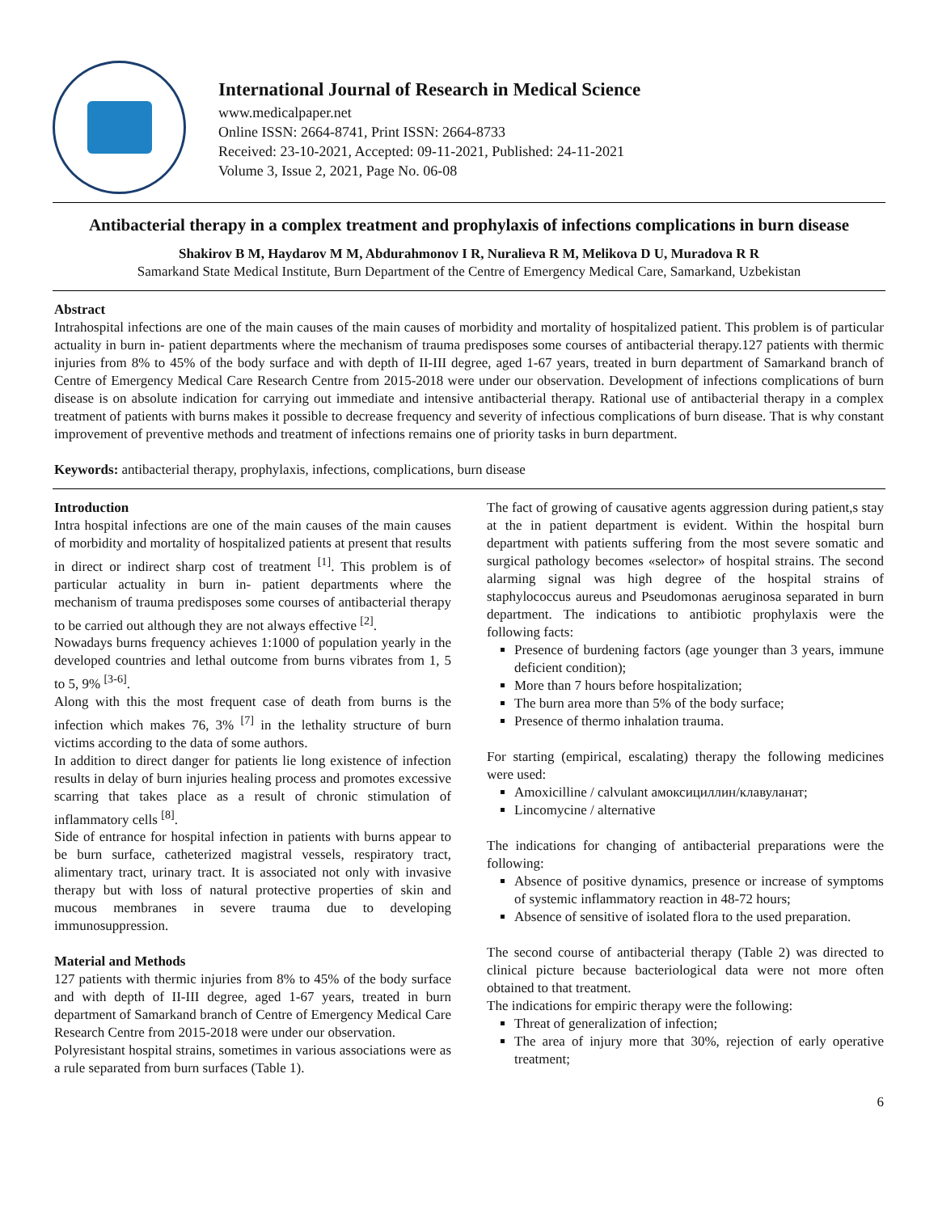International Journal of Research in Medical Science
www.medicalpaper.net
Online ISSN: 2664-8741, Print ISSN: 2664-8733
Received: 23-10-2021, Accepted: 09-11-2021, Published: 24-11-2021
Volume 3, Issue 2, 2021, Page No. 06-08
Antibacterial therapy in a complex treatment and prophylaxis of infections complications in burn disease
Shakirov B M, Haydarov M M, Abdurahmonov I R, Nuralieva R M, Melikova D U, Muradova R R
Samarkand State Medical Institute, Burn Department of the Centre of Emergency Medical Care, Samarkand, Uzbekistan
Abstract
Intrahospital infections are one of the main causes of the main causes of morbidity and mortality of hospitalized patient. This problem is of particular actuality in burn in- patient departments where the mechanism of trauma predisposes some courses of antibacterial therapy.127 patients with thermic injuries from 8% to 45% of the body surface and with depth of II-III degree, aged 1-67 years, treated in burn department of Samarkand branch of Centre of Emergency Medical Care Research Centre from 2015-2018 were under our observation. Development of infections complications of burn disease is on absolute indication for carrying out immediate and intensive antibacterial therapy. Rational use of antibacterial therapy in a complex treatment of patients with burns makes it possible to decrease frequency and severity of infectious complications of burn disease. That is why constant improvement of preventive methods and treatment of infections remains one of priority tasks in burn department.
Keywords: antibacterial therapy, prophylaxis, infections, complications, burn disease
Introduction
Intra hospital infections are one of the main causes of the main causes of morbidity and mortality of hospitalized patients at present that results in direct or indirect sharp cost of treatment <sup>[1]</sup>. This problem is of particular actuality in burn in- patient departments where the mechanism of trauma predisposes some courses of antibacterial therapy to be carried out although they are not always effective <sup>[2]</sup>.
Nowadays burns frequency achieves 1:1000 of population yearly in the developed countries and lethal outcome from burns vibrates from 1, 5 to 5, 9% <sup>[3-6]</sup>.
Along with this the most frequent case of death from burns is the infection which makes 76, 3% <sup>[7]</sup> in the lethality structure of burn victims according to the data of some authors.
In addition to direct danger for patients lie long existence of infection results in delay of burn injuries healing process and promotes excessive scarring that takes place as a result of chronic stimulation of inflammatory cells <sup>[8]</sup>.
Side of entrance for hospital infection in patients with burns appear to be burn surface, catheterized magistral vessels, respiratory tract, alimentary tract, urinary tract. It is associated not only with invasive therapy but with loss of natural protective properties of skin and mucous membranes in severe trauma due to developing immunosuppression.
Material and Methods
127 patients with thermic injuries from 8% to 45% of the body surface and with depth of II-III degree, aged 1-67 years, treated in burn department of Samarkand branch of Centre of Emergency Medical Care Research Centre from 2015-2018 were under our observation.
Polyresistant hospital strains, sometimes in various associations were as a rule separated from burn surfaces (Table 1).
The fact of growing of causative agents aggression during patient,s stay at the in patient department is evident. Within the hospital burn department with patients suffering from the most severe somatic and surgical pathology becomes «selector» of hospital strains. The second alarming signal was high degree of the hospital strains of staphylococcus aureus and Pseudomonas aeruginosa separated in burn department. The indications to antibiotic prophylaxis were the following facts:
Presence of burdening factors (age younger than 3 years, immune deficient condition);
More than 7 hours before hospitalization;
The burn area more than 5% of the body surface;
Presence of thermo inhalation trauma.
For starting (empirical, escalating) therapy the following medicines were used:
Amoxicilline / calvulant амоксициллин/клавуланат;
Lincomycine / alternative
The indications for changing of antibacterial preparations were the following:
Absence of positive dynamics, presence or increase of symptoms of systemic inflammatory reaction in 48-72 hours;
Absence of sensitive of isolated flora to the used preparation.
The second course of antibacterial therapy (Table 2) was directed to clinical picture because bacteriological data were not more often obtained to that treatment.
The indications for empiric therapy were the following:
Threat of generalization of infection;
The area of injury more that 30%, rejection of early operative treatment;
6